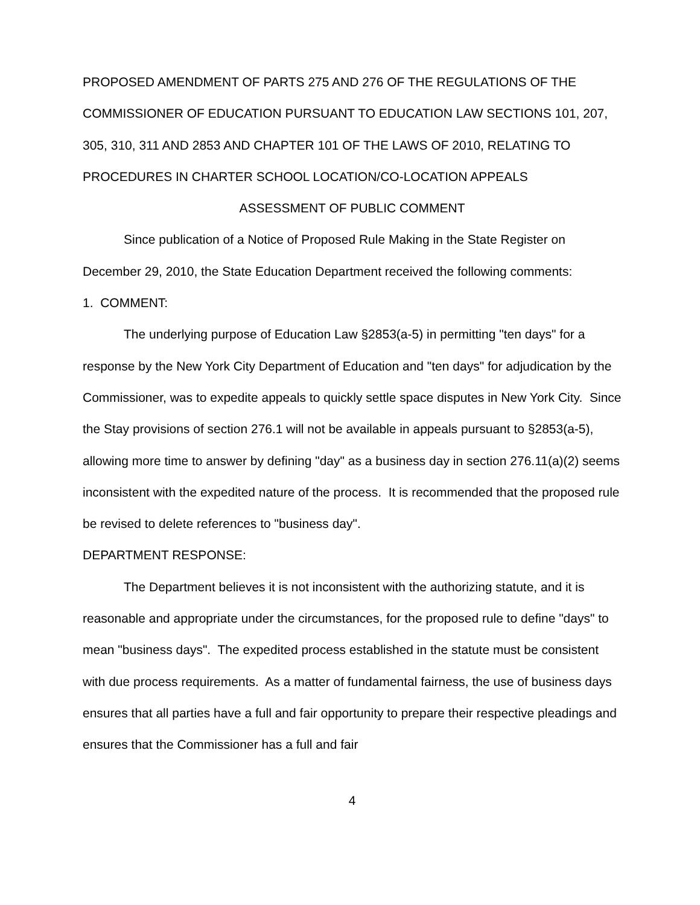PROPOSED AMENDMENT OF PARTS 275 AND 276 OF THE REGULATIONS OF THE COMMISSIONER OF EDUCATION PURSUANT TO EDUCATION LAW SECTIONS 101, 207, 305, 310, 311 AND 2853 AND CHAPTER 101 OF THE LAWS OF 2010, RELATING TO PROCEDURES IN CHARTER SCHOOL LOCATION/CO-LOCATION APPEALS
ASSESSMENT OF PUBLIC COMMENT
Since publication of a Notice of Proposed Rule Making in the State Register on December 29, 2010, the State Education Department received the following comments:
1. COMMENT:
The underlying purpose of Education Law §2853(a-5) in permitting "ten days" for a response by the New York City Department of Education and "ten days" for adjudication by the Commissioner, was to expedite appeals to quickly settle space disputes in New York City. Since the Stay provisions of section 276.1 will not be available in appeals pursuant to §2853(a-5), allowing more time to answer by defining "day" as a business day in section 276.11(a)(2) seems inconsistent with the expedited nature of the process. It is recommended that the proposed rule be revised to delete references to "business day".
DEPARTMENT RESPONSE:
The Department believes it is not inconsistent with the authorizing statute, and it is reasonable and appropriate under the circumstances, for the proposed rule to define "days" to mean "business days". The expedited process established in the statute must be consistent with due process requirements. As a matter of fundamental fairness, the use of business days ensures that all parties have a full and fair opportunity to prepare their respective pleadings and ensures that the Commissioner has a full and fair
4